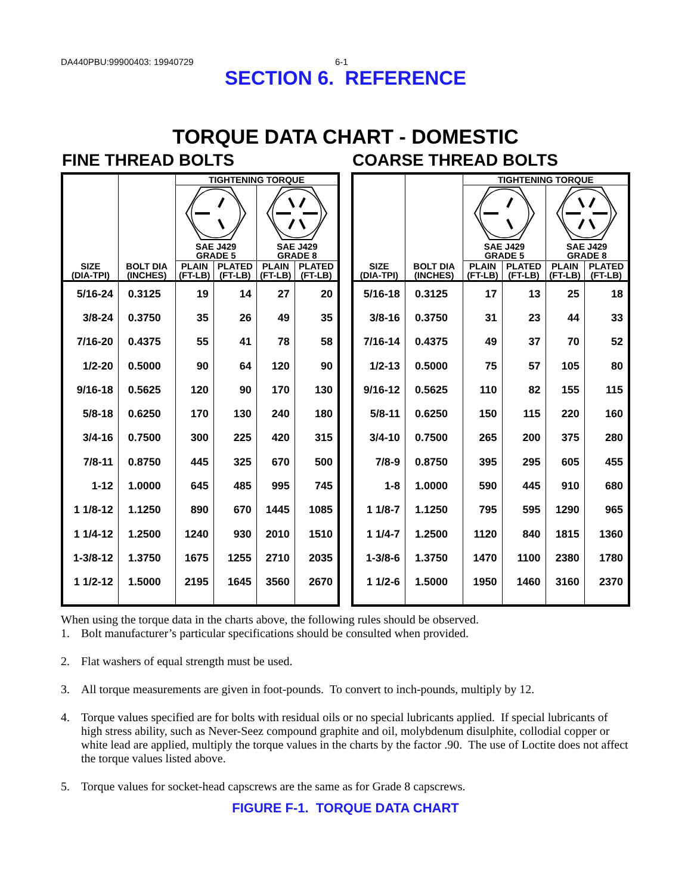DA440PBU:99900403: 19940729 6-1
SECTION 6. REFERENCE
TORQUE DATA CHART - DOMESTIC
FINE THREAD BOLTS
| SIZE (DIA-TPI) | BOLT DIA (INCHES) | TIGHTENING TORQUE | | | |
| --- | --- | --- | --- | --- | --- |
| | | SAE J429 GRADE 5 | | SAE J429 GRADE 8 | |
| | | PLAIN (FT-LB) | PLATED (FT-LB) | PLAIN (FT-LB) | PLATED (FT-LB) |
| 5/16-24 | 0.3125 | 19 | 14 | 27 | 20 |
| 3/8-24 | 0.3750 | 35 | 26 | 49 | 35 |
| 7/16-20 | 0.4375 | 55 | 41 | 78 | 58 |
| 1/2-20 | 0.5000 | 90 | 64 | 120 | 90 |
| 9/16-18 | 0.5625 | 120 | 90 | 170 | 130 |
| 5/8-18 | 0.6250 | 170 | 130 | 240 | 180 |
| 3/4-16 | 0.7500 | 300 | 225 | 420 | 315 |
| 7/8-11 | 0.8750 | 445 | 325 | 670 | 500 |
| 1-12 | 1.0000 | 645 | 485 | 995 | 745 |
| 1 1/8-12 | 1.1250 | 890 | 670 | 1445 | 1085 |
| 1 1/4-12 | 1.2500 | 1240 | 930 | 2010 | 1510 |
| 1-3/8-12 | 1.3750 | 1675 | 1255 | 2710 | 2035 |
| 1 1/2-12 | 1.5000 | 2195 | 1645 | 3560 | 2670 |
COARSE THREAD BOLTS
| SIZE (DIA-TPI) | BOLT DIA (INCHES) | TIGHTENING TORQUE | | | |
| --- | --- | --- | --- | --- | --- |
| | | SAE J429 GRADE 5 | | SAE J429 GRADE 8 | |
| | | PLAIN (FT-LB) | PLATED (FT-LB) | PLAIN (FT-LB) | PLATED (FT-LB) |
| 5/16-18 | 0.3125 | 17 | 13 | 25 | 18 |
| 3/8-16 | 0.3750 | 31 | 23 | 44 | 33 |
| 7/16-14 | 0.4375 | 49 | 37 | 70 | 52 |
| 1/2-13 | 0.5000 | 75 | 57 | 105 | 80 |
| 9/16-12 | 0.5625 | 110 | 82 | 155 | 115 |
| 5/8-11 | 0.6250 | 150 | 115 | 220 | 160 |
| 3/4-10 | 0.7500 | 265 | 200 | 375 | 280 |
| 7/8-9 | 0.8750 | 395 | 295 | 605 | 455 |
| 1-8 | 1.0000 | 590 | 445 | 910 | 680 |
| 1 1/8-7 | 1.1250 | 795 | 595 | 1290 | 965 |
| 1 1/4-7 | 1.2500 | 1120 | 840 | 1815 | 1360 |
| 1-3/8-6 | 1.3750 | 1470 | 1100 | 2380 | 1780 |
| 1 1/2-6 | 1.5000 | 1950 | 1460 | 3160 | 2370 |
When using the torque data in the charts above, the following rules should be observed.
1. Bolt manufacturer’s particular specifications should be consulted when provided.
2. Flat washers of equal strength must be used.
3. All torque measurements are given in foot-pounds. To convert to inch-pounds, multiply by 12.
4. Torque values specified are for bolts with residual oils or no special lubricants applied. If special lubricants of high stress ability, such as Never-Seez compound graphite and oil, molybdenum disulphite, collodial copper or white lead are applied, multiply the torque values in the charts by the factor .90. The use of Loctite does not affect the torque values listed above.
5. Torque values for socket-head capscrews are the same as for Grade 8 capscrews.
FIGURE F-1. TORQUE DATA CHART